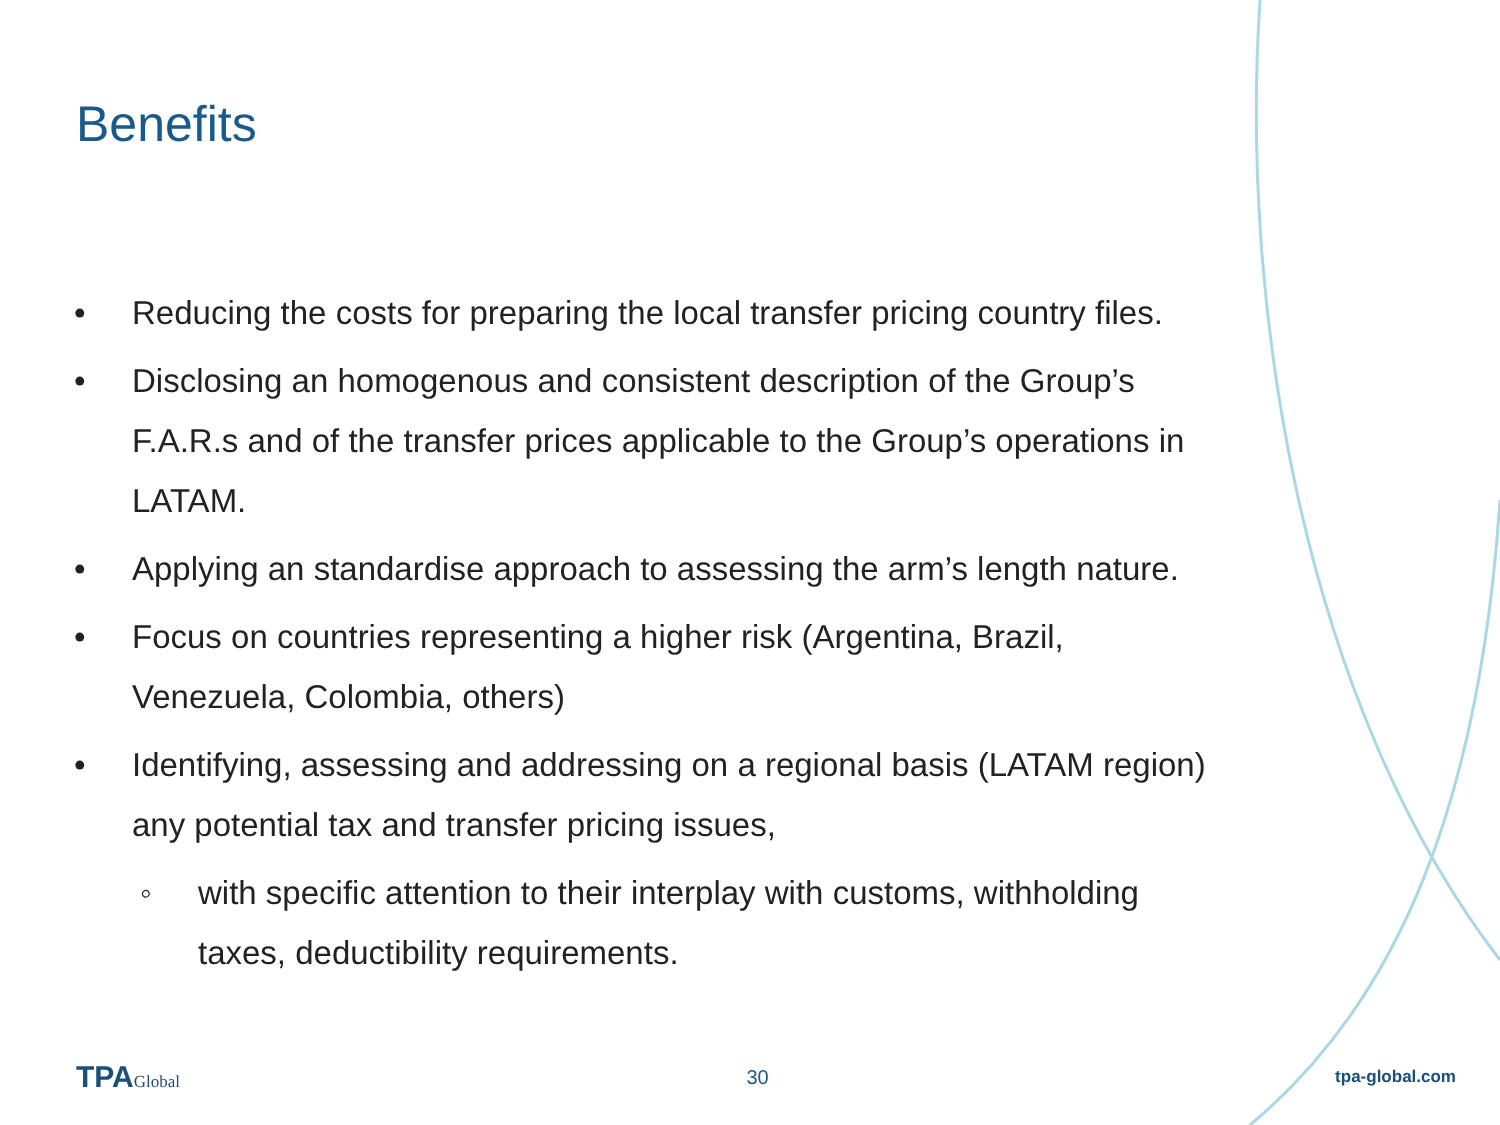Benefits
• Reducing the costs for preparing the local transfer pricing country files.
• Disclosing an homogenous and consistent description of the Group’s F.A.R.s and of the transfer prices applicable to the Group’s operations in LATAM.
• Applying an standardise approach to assessing the arm’s length nature.
• Focus on countries representing a higher risk (Argentina, Brazil, Venezuela, Colombia, others)
• Identifying, assessing and addressing on a regional basis (LATAM region) any potential tax and transfer pricing issues,
◦ with specific attention to their interplay with customs, withholding taxes, deductibility requirements.
TPAGlobal
30
tpa-global.com